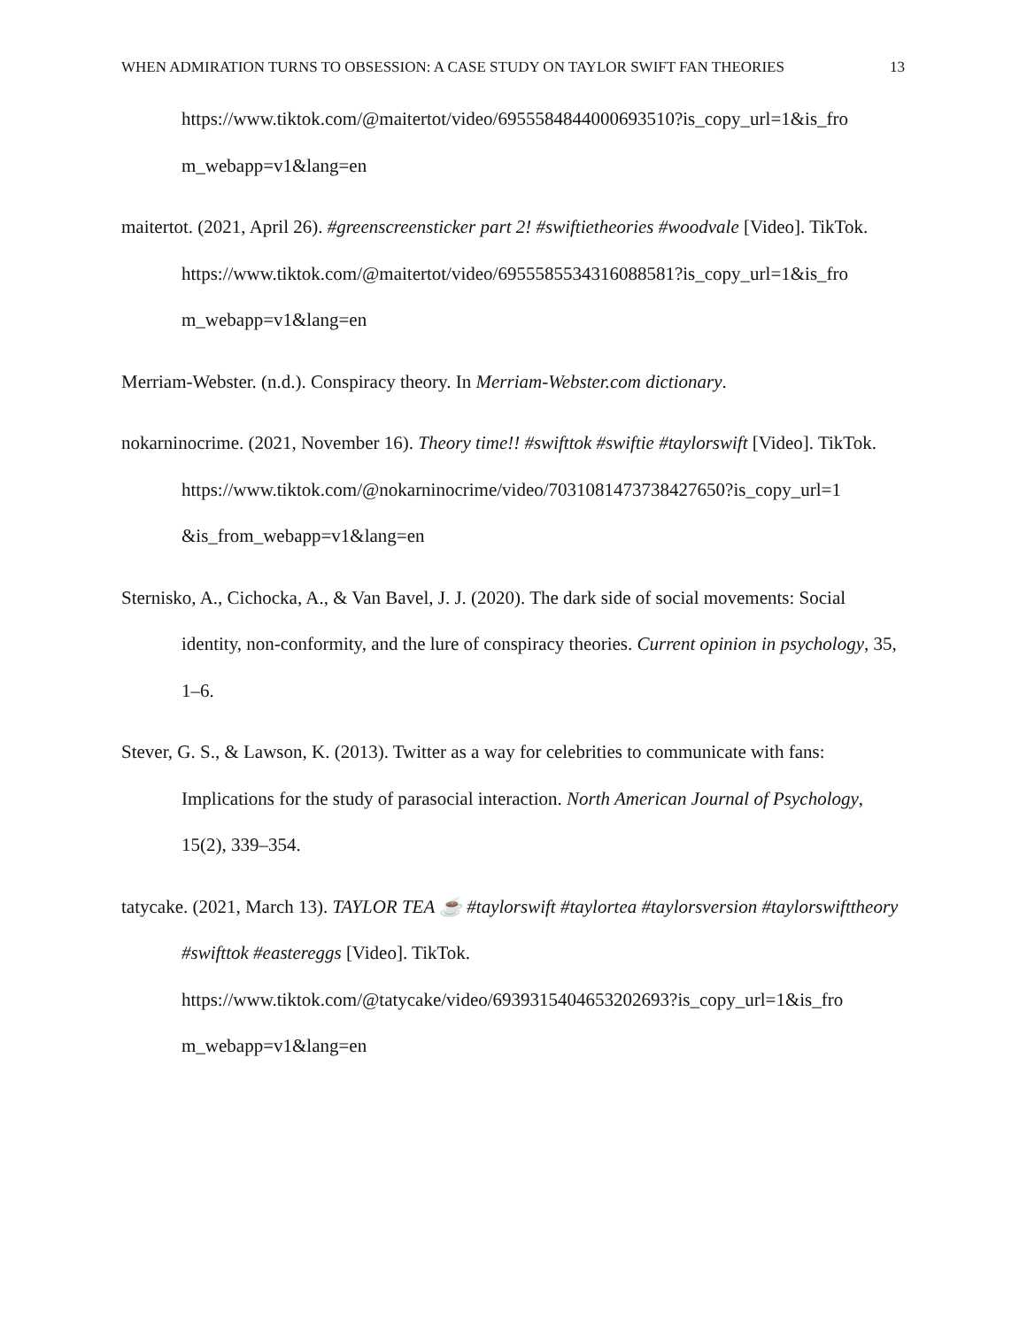WHEN ADMIRATION TURNS TO OBSESSION: A CASE STUDY ON TAYLOR SWIFT FAN THEORIES 13
https://www.tiktok.com/@maitertot/video/6955584844000693510?is_copy_url=1&is_fro m_webapp=v1&lang=en
maitertot. (2021, April 26). #greenscreensticker part 2! #swiftietheories #woodvale [Video]. TikTok. https://www.tiktok.com/@maitertot/video/6955585534316088581?is_copy_url=1&is_fro m_webapp=v1&lang=en
Merriam-Webster. (n.d.). Conspiracy theory. In Merriam-Webster.com dictionary.
nokarninocrime. (2021, November 16). Theory time!! #swifttok #swiftie #taylorswift [Video]. TikTok. https://www.tiktok.com/@nokarninocrime/video/7031081473738427650?is_copy_url=1 &is_from_webapp=v1&lang=en
Sternisko, A., Cichocka, A., & Van Bavel, J. J. (2020). The dark side of social movements: Social identity, non-conformity, and the lure of conspiracy theories. Current opinion in psychology, 35, 1–6.
Stever, G. S., & Lawson, K. (2013). Twitter as a way for celebrities to communicate with fans: Implications for the study of parasocial interaction. North American Journal of Psychology, 15(2), 339–354.
tatycake. (2021, March 13). TAYLOR TEA ☕ #taylorswift #taylortea #taylorsversion #taylorswifttheory #swifttok #eastereggs [Video]. TikTok. https://www.tiktok.com/@tatycake/video/6939315404653202693?is_copy_url=1&is_fro m_webapp=v1&lang=en